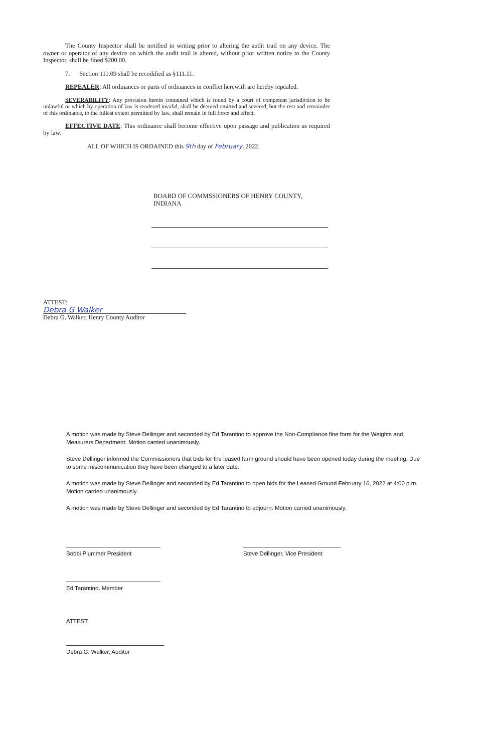The County Inspector shall be notified in writing prior to altering the audit trail on any device. The owner or operator of any device on which the audit trail is altered, without prior written notice to the County Inspector, shall be fined $200.00.
7. Section 111.09 shall be recodified as §111.11.
REPEALER: All ordinances or parts of ordinances in conflict herewith are hereby repealed.
SEVERABILITY: Any provision herein contained which is found by a court of competent jurisdiction to be unlawful or which by operation of law is rendered invalid, shall be deemed omitted and severed, but the rest and remainder of this ordinance, to the fullest extent permitted by law, shall remain in full force and effect.
EFFECTIVE DATE: This ordinance shall become effective upon passage and publication as required by law.
ALL OF WHICH IS ORDAINED this 9th day of February, 2022.
BOARD OF COMMSSIONERS OF HENRY COUNTY,
INDIANA
ATTEST:
Debra G Walker
Debra G. Walker, Henry County Auditor
A motion was made by Steve Dellinger and seconded by Ed Tarantino to approve the Non-Compliance fine form for the Weights and Measurers Department. Motion carried unanimously.
Steve Dellinger informed the Commissioners that bids for the leased farm ground should have been opened today during the meeting. Due to some miscommunication they have been changed to a later date.
A motion was made by Steve Dellinger and seconded by Ed Tarantino to open bids for the Leased Ground February 16, 2022 at 4:00 p.m. Motion carried unanimously.
A motion was made by Steve Dellinger and seconded by Ed Tarantino to adjourn. Motion carried unanimously.
Bobbi Plummer President Steve Dellinger, Vice President
Ed Tarantino, Member
ATTEST:
Debra G. Walker, Auditor